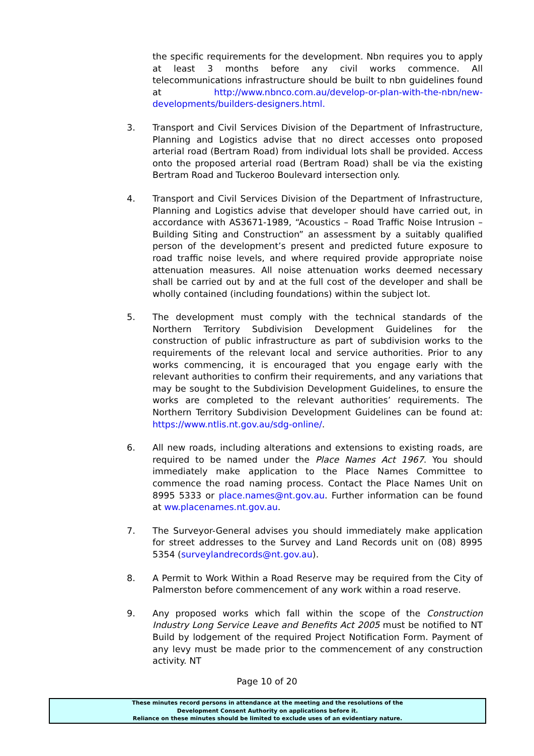the specific requirements for the development. Nbn requires you to apply at least 3 months before any civil works commence. All telecommunications infrastructure should be built to nbn guidelines found at http://www.nbnco.com.au/develop-or-plan-with-the-nbn/new-developments/builders-designers.html.
3. Transport and Civil Services Division of the Department of Infrastructure, Planning and Logistics advise that no direct accesses onto proposed arterial road (Bertram Road) from individual lots shall be provided. Access onto the proposed arterial road (Bertram Road) shall be via the existing Bertram Road and Tuckeroo Boulevard intersection only.
4. Transport and Civil Services Division of the Department of Infrastructure, Planning and Logistics advise that developer should have carried out, in accordance with AS3671-1989, “Acoustics – Road Traffic Noise Intrusion – Building Siting and Construction” an assessment by a suitably qualified person of the development’s present and predicted future exposure to road traffic noise levels, and where required provide appropriate noise attenuation measures. All noise attenuation works deemed necessary shall be carried out by and at the full cost of the developer and shall be wholly contained (including foundations) within the subject lot.
5. The development must comply with the technical standards of the Northern Territory Subdivision Development Guidelines for the construction of public infrastructure as part of subdivision works to the requirements of the relevant local and service authorities. Prior to any works commencing, it is encouraged that you engage early with the relevant authorities to confirm their requirements, and any variations that may be sought to the Subdivision Development Guidelines, to ensure the works are completed to the relevant authorities’ requirements. The Northern Territory Subdivision Development Guidelines can be found at: https://www.ntlis.nt.gov.au/sdg-online/.
6. All new roads, including alterations and extensions to existing roads, are required to be named under the Place Names Act 1967. You should immediately make application to the Place Names Committee to commence the road naming process. Contact the Place Names Unit on 8995 5333 or place.names@nt.gov.au. Further information can be found at ww.placenames.nt.gov.au.
7. The Surveyor-General advises you should immediately make application for street addresses to the Survey and Land Records unit on (08) 8995 5354 (surveylandrecords@nt.gov.au).
8. A Permit to Work Within a Road Reserve may be required from the City of Palmerston before commencement of any work within a road reserve.
9. Any proposed works which fall within the scope of the Construction Industry Long Service Leave and Benefits Act 2005 must be notified to NT Build by lodgement of the required Project Notification Form. Payment of any levy must be made prior to the commencement of any construction activity. NT
Page 10 of 20
These minutes record persons in attendance at the meeting and the resolutions of the
Development Consent Authority on applications before it.
Reliance on these minutes should be limited to exclude uses of an evidentiary nature.